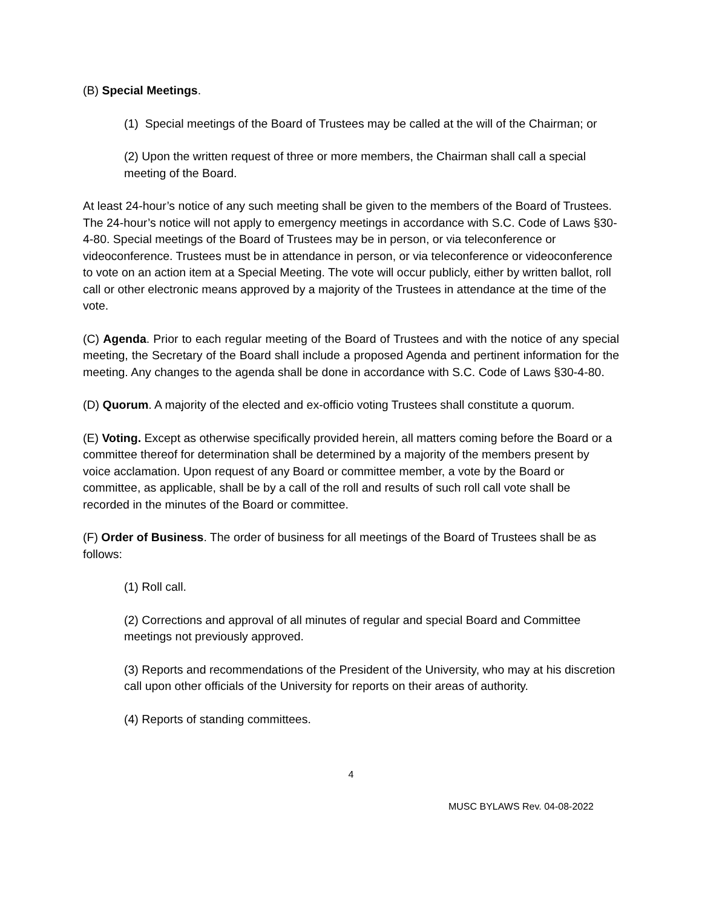(B) Special Meetings.
(1) Special meetings of the Board of Trustees may be called at the will of the Chairman; or
(2) Upon the written request of three or more members, the Chairman shall call a special meeting of the Board.
At least 24-hour’s notice of any such meeting shall be given to the members of the Board of Trustees. The 24-hour’s notice will not apply to emergency meetings in accordance with S.C. Code of Laws §30-4-80. Special meetings of the Board of Trustees may be in person, or via teleconference or videoconference. Trustees must be in attendance in person, or via teleconference or videoconference to vote on an action item at a Special Meeting. The vote will occur publicly, either by written ballot, roll call or other electronic means approved by a majority of the Trustees in attendance at the time of the vote.
(C) Agenda. Prior to each regular meeting of the Board of Trustees and with the notice of any special meeting, the Secretary of the Board shall include a proposed Agenda and pertinent information for the meeting. Any changes to the agenda shall be done in accordance with S.C. Code of Laws §30-4-80.
(D) Quorum. A majority of the elected and ex-officio voting Trustees shall constitute a quorum.
(E) Voting. Except as otherwise specifically provided herein, all matters coming before the Board or a committee thereof for determination shall be determined by a majority of the members present by voice acclamation. Upon request of any Board or committee member, a vote by the Board or committee, as applicable, shall be by a call of the roll and results of such roll call vote shall be recorded in the minutes of the Board or committee.
(F) Order of Business. The order of business for all meetings of the Board of Trustees shall be as follows:
(1) Roll call.
(2) Corrections and approval of all minutes of regular and special Board and Committee meetings not previously approved.
(3) Reports and recommendations of the President of the University, who may at his discretion call upon other officials of the University for reports on their areas of authority.
(4) Reports of standing committees.
4
MUSC BYLAWS Rev. 04-08-2022